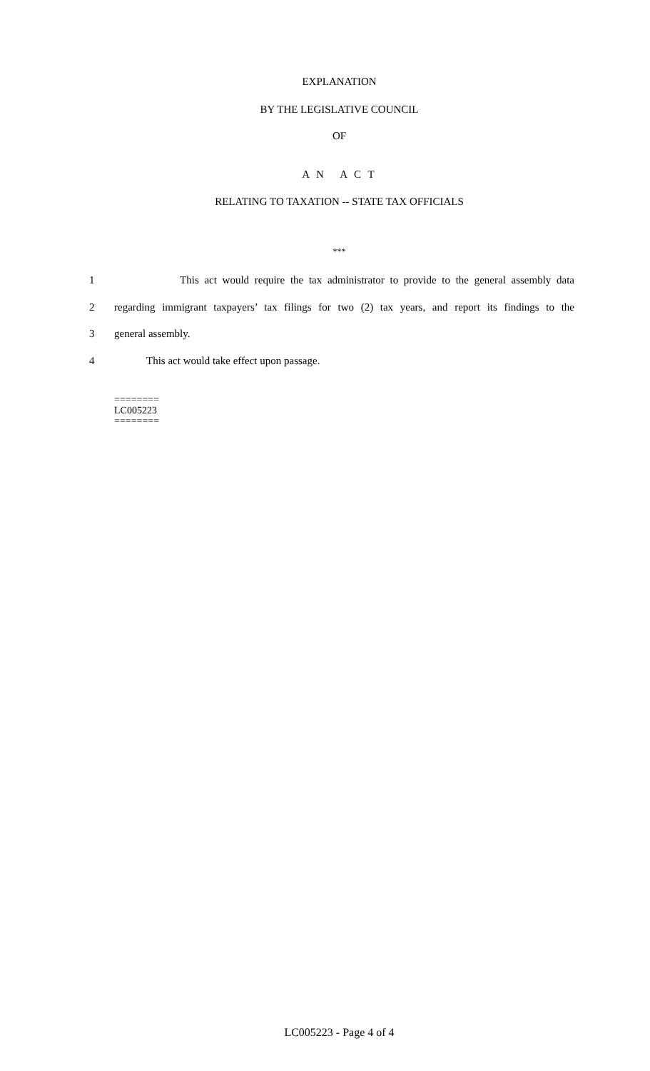EXPLANATION
BY THE LEGISLATIVE COUNCIL
OF
A N A C T
RELATING TO TAXATION -- STATE TAX OFFICIALS
***
1 This act would require the tax administrator to provide to the general assembly data
2 regarding immigrant taxpayers’ tax filings for two (2) tax years, and report its findings to the
3 general assembly.
4 This act would take effect upon passage.
========
LC005223
========
LC005223 - Page 4 of 4